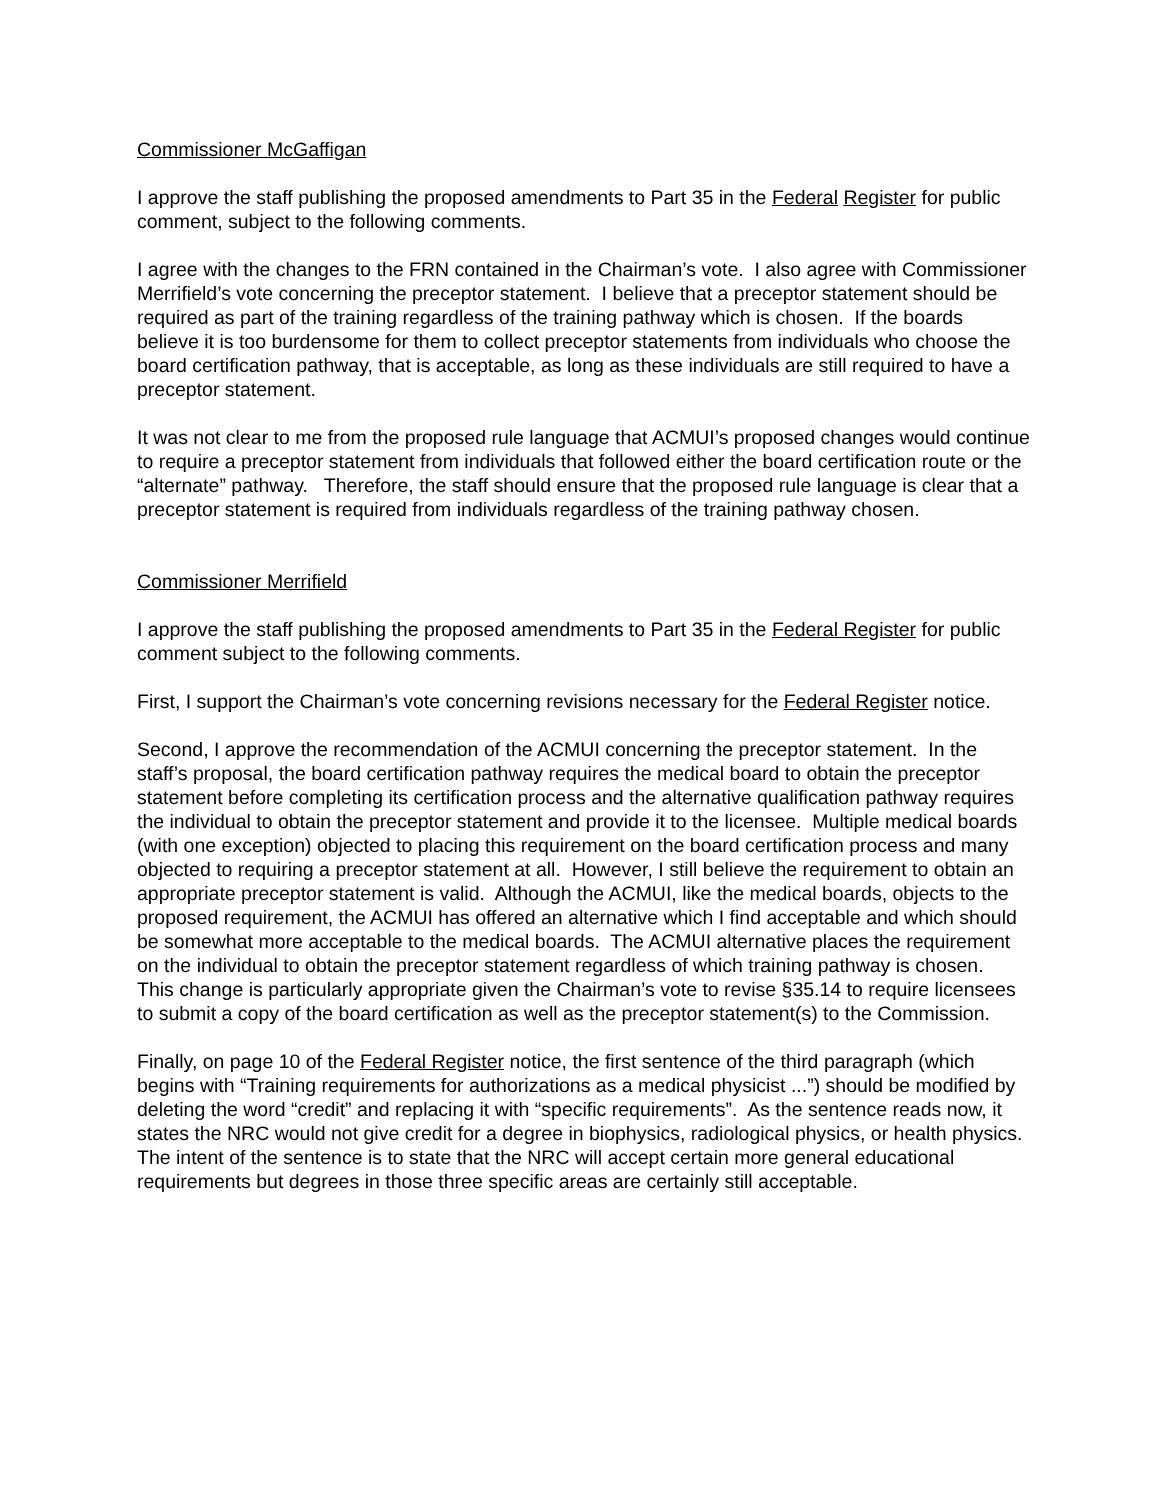Commissioner McGaffigan
I approve the staff publishing the proposed amendments to Part 35 in the Federal Register for public comment, subject to the following comments.
I agree with the changes to the FRN contained in the Chairman’s vote. I also agree with Commissioner Merrifield’s vote concerning the preceptor statement. I believe that a preceptor statement should be required as part of the training regardless of the training pathway which is chosen. If the boards believe it is too burdensome for them to collect preceptor statements from individuals who choose the board certification pathway, that is acceptable, as long as these individuals are still required to have a preceptor statement.
It was not clear to me from the proposed rule language that ACMUI’s proposed changes would continue to require a preceptor statement from individuals that followed either the board certification route or the “alternate” pathway. Therefore, the staff should ensure that the proposed rule language is clear that a preceptor statement is required from individuals regardless of the training pathway chosen.
Commissioner Merrifield
I approve the staff publishing the proposed amendments to Part 35 in the Federal Register for public comment subject to the following comments.
First, I support the Chairman’s vote concerning revisions necessary for the Federal Register notice.
Second, I approve the recommendation of the ACMUI concerning the preceptor statement. In the staff’s proposal, the board certification pathway requires the medical board to obtain the preceptor statement before completing its certification process and the alternative qualification pathway requires the individual to obtain the preceptor statement and provide it to the licensee. Multiple medical boards (with one exception) objected to placing this requirement on the board certification process and many objected to requiring a preceptor statement at all. However, I still believe the requirement to obtain an appropriate preceptor statement is valid. Although the ACMUI, like the medical boards, objects to the proposed requirement, the ACMUI has offered an alternative which I find acceptable and which should be somewhat more acceptable to the medical boards. The ACMUI alternative places the requirement on the individual to obtain the preceptor statement regardless of which training pathway is chosen. This change is particularly appropriate given the Chairman’s vote to revise §35.14 to require licensees to submit a copy of the board certification as well as the preceptor statement(s) to the Commission.
Finally, on page 10 of the Federal Register notice, the first sentence of the third paragraph (which begins with “Training requirements for authorizations as a medical physicist ...”) should be modified by deleting the word “credit” and replacing it with “specific requirements”. As the sentence reads now, it states the NRC would not give credit for a degree in biophysics, radiological physics, or health physics. The intent of the sentence is to state that the NRC will accept certain more general educational requirements but degrees in those three specific areas are certainly still acceptable.